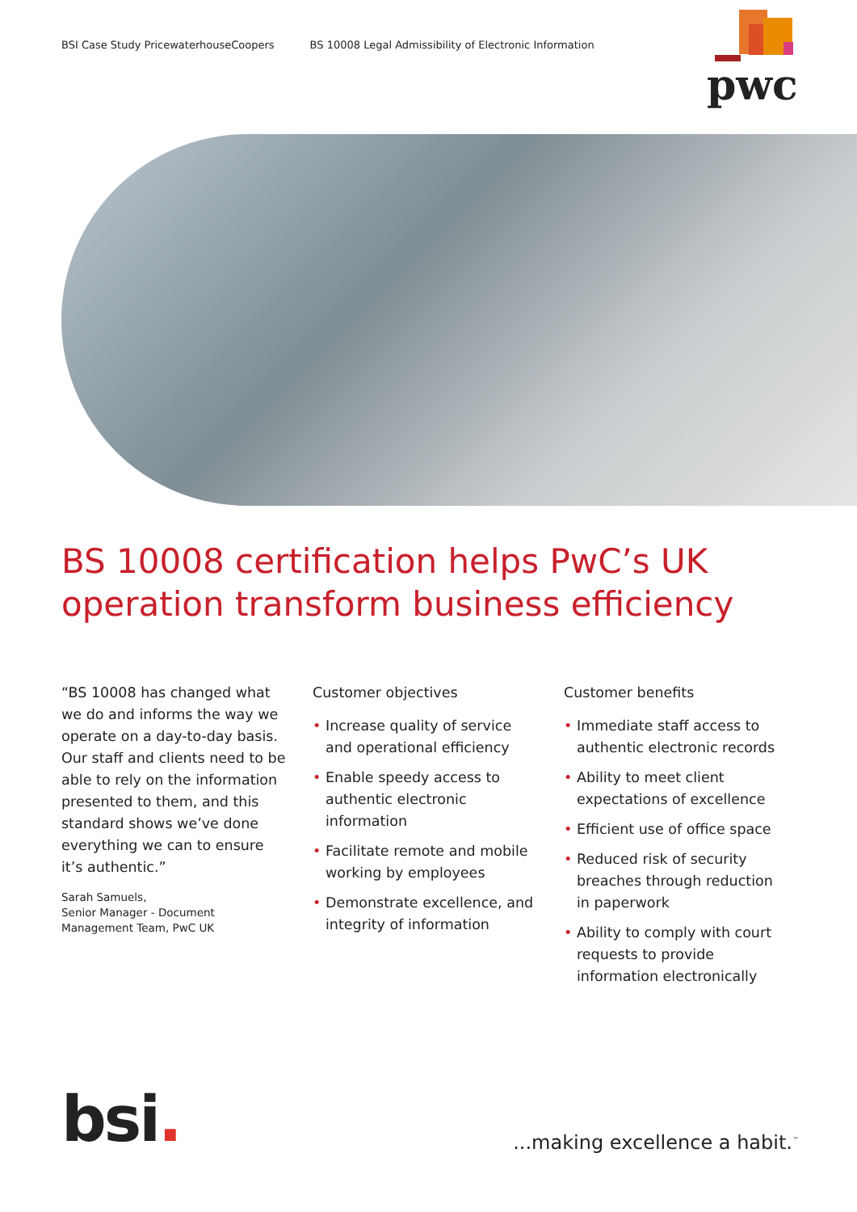BSI Case Study PricewaterhouseCoopers BS 10008 Legal Admissibility of Electronic Information
pwc
BS 10008 certification helps PwC’s UK operation transform business efficiency
“BS 10008 has changed what we do and informs the way we operate on a day-to-day basis. Our staff and clients need to be able to rely on the information presented to them, and this standard shows we’ve done everything we can to ensure it’s authentic.”
Sarah Samuels,
Senior Manager - Document Management Team, PwC UK
Customer objectives
• Increase quality of service and operational efficiency
• Enable speedy access to authentic electronic information
• Facilitate remote and mobile working by employees
• Demonstrate excellence, and integrity of information
Customer benefits
• Immediate staff access to authentic electronic records
• Ability to meet client expectations of excellence
• Efficient use of office space
• Reduced risk of security breaches through reduction in paperwork
• Ability to comply with court requests to provide information electronically
bsi. ...making excellence a habit.<sup>™</sup>